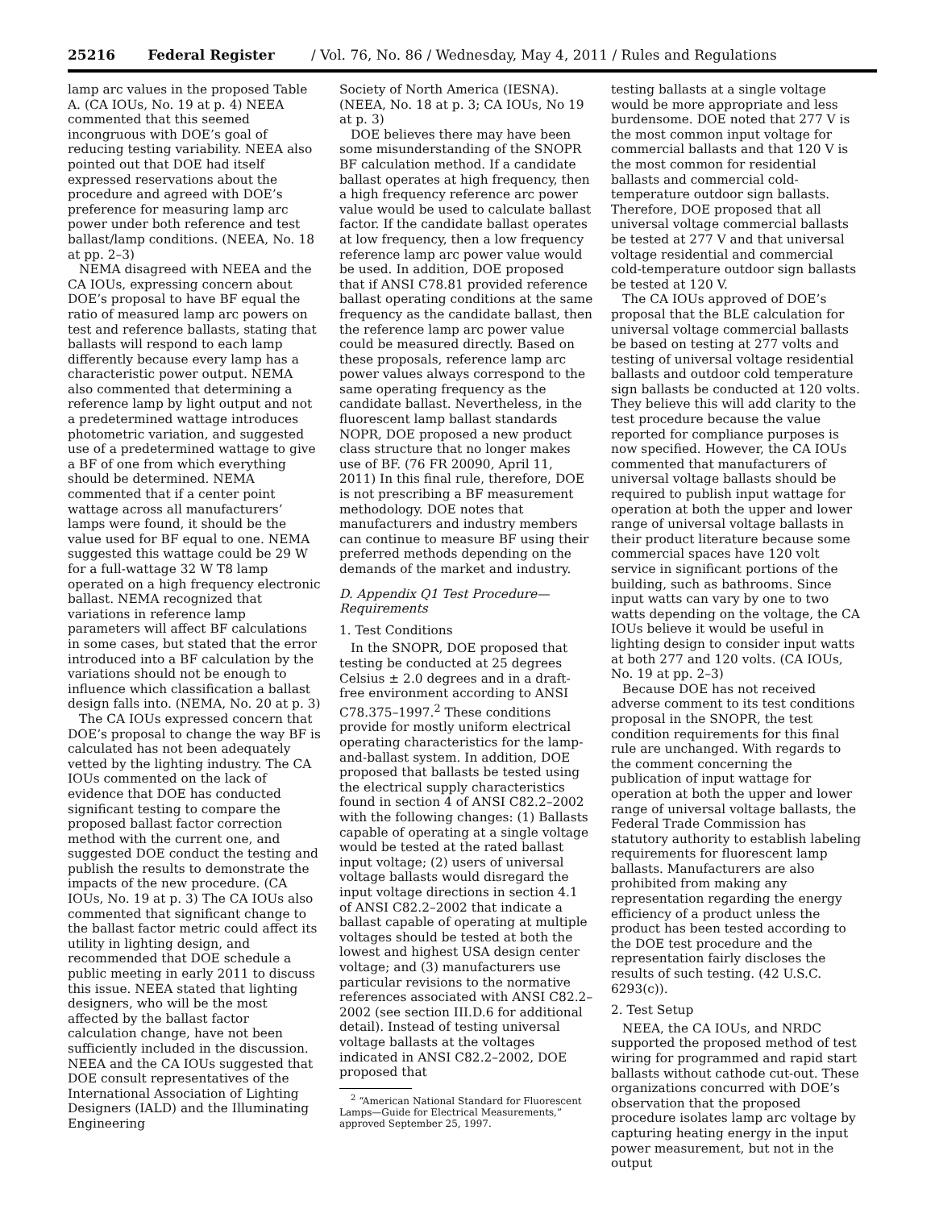25216 Federal Register / Vol. 76, No. 86 / Wednesday, May 4, 2011 / Rules and Regulations
lamp arc values in the proposed Table A. (CA IOUs, No. 19 at p. 4) NEEA commented that this seemed incongruous with DOE’s goal of reducing testing variability. NEEA also pointed out that DOE had itself expressed reservations about the procedure and agreed with DOE’s preference for measuring lamp arc power under both reference and test ballast/lamp conditions. (NEEA, No. 18 at pp. 2–3)
NEMA disagreed with NEEA and the CA IOUs, expressing concern about DOE’s proposal to have BF equal the ratio of measured lamp arc powers on test and reference ballasts, stating that ballasts will respond to each lamp differently because every lamp has a characteristic power output. NEMA also commented that determining a reference lamp by light output and not a predetermined wattage introduces photometric variation, and suggested use of a predetermined wattage to give a BF of one from which everything should be determined. NEMA commented that if a center point wattage across all manufacturers’ lamps were found, it should be the value used for BF equal to one. NEMA suggested this wattage could be 29 W for a full-wattage 32 W T8 lamp operated on a high frequency electronic ballast. NEMA recognized that variations in reference lamp parameters will affect BF calculations in some cases, but stated that the error introduced into a BF calculation by the variations should not be enough to influence which classification a ballast design falls into. (NEMA, No. 20 at p. 3)
The CA IOUs expressed concern that DOE’s proposal to change the way BF is calculated has not been adequately vetted by the lighting industry. The CA IOUs commented on the lack of evidence that DOE has conducted significant testing to compare the proposed ballast factor correction method with the current one, and suggested DOE conduct the testing and publish the results to demonstrate the impacts of the new procedure. (CA IOUs, No. 19 at p. 3) The CA IOUs also commented that significant change to the ballast factor metric could affect its utility in lighting design, and recommended that DOE schedule a public meeting in early 2011 to discuss this issue. NEEA stated that lighting designers, who will be the most affected by the ballast factor calculation change, have not been sufficiently included in the discussion. NEEA and the CA IOUs suggested that DOE consult representatives of the International Association of Lighting Designers (IALD) and the Illuminating Engineering
Society of North America (IESNA). (NEEA, No. 18 at p. 3; CA IOUs, No 19 at p. 3)
DOE believes there may have been some misunderstanding of the SNOPR BF calculation method. If a candidate ballast operates at high frequency, then a high frequency reference arc power value would be used to calculate ballast factor. If the candidate ballast operates at low frequency, then a low frequency reference lamp arc power value would be used. In addition, DOE proposed that if ANSI C78.81 provided reference ballast operating conditions at the same frequency as the candidate ballast, then the reference lamp arc power value could be measured directly. Based on these proposals, reference lamp arc power values always correspond to the same operating frequency as the candidate ballast. Nevertheless, in the fluorescent lamp ballast standards NOPR, DOE proposed a new product class structure that no longer makes use of BF. (76 FR 20090, April 11, 2011) In this final rule, therefore, DOE is not prescribing a BF measurement methodology. DOE notes that manufacturers and industry members can continue to measure BF using their preferred methods depending on the demands of the market and industry.
D. Appendix Q1 Test Procedure—Requirements
1. Test Conditions
In the SNOPR, DOE proposed that testing be conducted at 25 degrees Celsius ± 2.0 degrees and in a draft-free environment according to ANSI C78.375–1997.<sup>2</sup> These conditions provide for mostly uniform electrical operating characteristics for the lamp-and-ballast system. In addition, DOE proposed that ballasts be tested using the electrical supply characteristics found in section 4 of ANSI C82.2–2002 with the following changes: (1) Ballasts capable of operating at a single voltage would be tested at the rated ballast input voltage; (2) users of universal voltage ballasts would disregard the input voltage directions in section 4.1 of ANSI C82.2–2002 that indicate a ballast capable of operating at multiple voltages should be tested at both the lowest and highest USA design center voltage; and (3) manufacturers use particular revisions to the normative references associated with ANSI C82.2–2002 (see section III.D.6 for additional detail). Instead of testing universal voltage ballasts at the voltages indicated in ANSI C82.2–2002, DOE proposed that
<sup>2</sup> “American National Standard for Fluorescent Lamps—Guide for Electrical Measurements,” approved September 25, 1997.
testing ballasts at a single voltage would be more appropriate and less burdensome. DOE noted that 277 V is the most common input voltage for commercial ballasts and that 120 V is the most common for residential ballasts and commercial cold-temperature outdoor sign ballasts. Therefore, DOE proposed that all universal voltage commercial ballasts be tested at 277 V and that universal voltage residential and commercial cold-temperature outdoor sign ballasts be tested at 120 V.
The CA IOUs approved of DOE’s proposal that the BLE calculation for universal voltage commercial ballasts be based on testing at 277 volts and testing of universal voltage residential ballasts and outdoor cold temperature sign ballasts be conducted at 120 volts. They believe this will add clarity to the test procedure because the value reported for compliance purposes is now specified. However, the CA IOUs commented that manufacturers of universal voltage ballasts should be required to publish input wattage for operation at both the upper and lower range of universal voltage ballasts in their product literature because some commercial spaces have 120 volt service in significant portions of the building, such as bathrooms. Since input watts can vary by one to two watts depending on the voltage, the CA IOUs believe it would be useful in lighting design to consider input watts at both 277 and 120 volts. (CA IOUs, No. 19 at pp. 2–3)
Because DOE has not received adverse comment to its test conditions proposal in the SNOPR, the test condition requirements for this final rule are unchanged. With regards to the comment concerning the publication of input wattage for operation at both the upper and lower range of universal voltage ballasts, the Federal Trade Commission has statutory authority to establish labeling requirements for fluorescent lamp ballasts. Manufacturers are also prohibited from making any representation regarding the energy efficiency of a product unless the product has been tested according to the DOE test procedure and the representation fairly discloses the results of such testing. (42 U.S.C. 6293(c)).
2. Test Setup
NEEA, the CA IOUs, and NRDC supported the proposed method of test wiring for programmed and rapid start ballasts without cathode cut-out. These organizations concurred with DOE’s observation that the proposed procedure isolates lamp arc voltage by capturing heating energy in the input power measurement, but not in the output